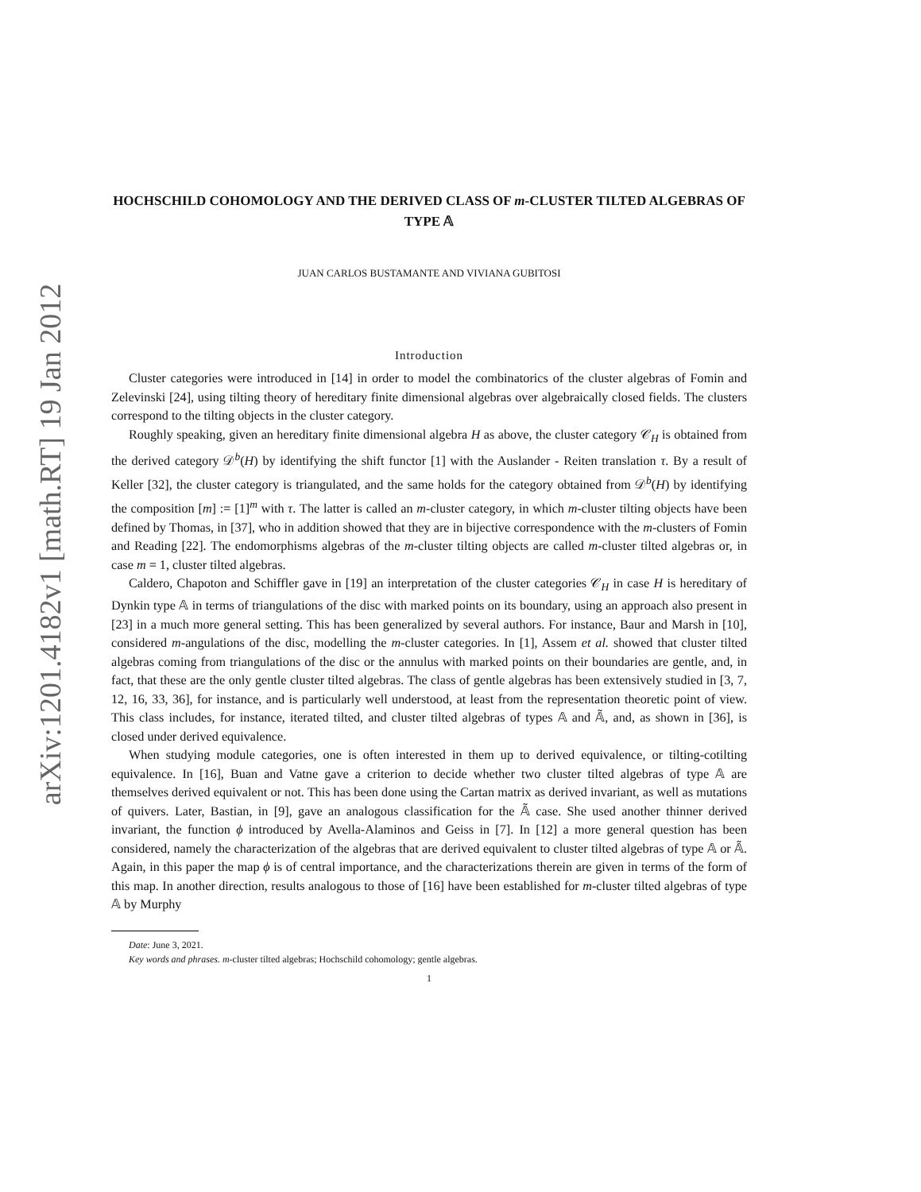arXiv:1201.4182v1 [math.RT] 19 Jan 2012
HOCHSCHILD COHOMOLOGY AND THE DERIVED CLASS OF m-CLUSTER TILTED ALGEBRAS OF TYPE 𝔸
JUAN CARLOS BUSTAMANTE AND VIVIANA GUBITOSI
Introduction
Cluster categories were introduced in [14] in order to model the combinatorics of the cluster algebras of Fomin and Zelevinski [24], using tilting theory of hereditary finite dimensional algebras over algebraically closed fields. The clusters correspond to the tilting objects in the cluster category.
Roughly speaking, given an hereditary finite dimensional algebra H as above, the cluster category 𝒞<sub>H</sub> is obtained from the derived category 𝒟<sup>b</sup>(H) by identifying the shift functor [1] with the Auslander - Reiten translation τ. By a result of Keller [32], the cluster category is triangulated, and the same holds for the category obtained from 𝒟<sup>b</sup>(H) by identifying the composition [m] := [1]<sup>m</sup> with τ. The latter is called an m-cluster category, in which m-cluster tilting objects have been defined by Thomas, in [37], who in addition showed that they are in bijective correspondence with the m-clusters of Fomin and Reading [22]. The endomorphisms algebras of the m-cluster tilting objects are called m-cluster tilted algebras or, in case m = 1, cluster tilted algebras.
Caldero, Chapoton and Schiffler gave in [19] an interpretation of the cluster categories 𝒞<sub>H</sub> in case H is hereditary of Dynkin type 𝔸 in terms of triangulations of the disc with marked points on its boundary, using an approach also present in [23] in a much more general setting. This has been generalized by several authors. For instance, Baur and Marsh in [10], considered m-angulations of the disc, modelling the m-cluster categories. In [1], Assem et al. showed that cluster tilted algebras coming from triangulations of the disc or the annulus with marked points on their boundaries are gentle, and, in fact, that these are the only gentle cluster tilted algebras. The class of gentle algebras has been extensively studied in [3, 7, 12, 16, 33, 36], for instance, and is particularly well understood, at least from the representation theoretic point of view. This class includes, for instance, iterated tilted, and cluster tilted algebras of types 𝔸 and 𝔸̃, and, as shown in [36], is closed under derived equivalence.
When studying module categories, one is often interested in them up to derived equivalence, or tilting-cotilting equivalence. In [16], Buan and Vatne gave a criterion to decide whether two cluster tilted algebras of type 𝔸 are themselves derived equivalent or not. This has been done using the Cartan matrix as derived invariant, as well as mutations of quivers. Later, Bastian, in [9], gave an analogous classification for the 𝔸̃ case. She used another thinner derived invariant, the function ϕ introduced by Avella-Alaminos and Geiss in [7]. In [12] a more general question has been considered, namely the characterization of the algebras that are derived equivalent to cluster tilted algebras of type 𝔸 or 𝔸̃. Again, in this paper the map ϕ is of central importance, and the characterizations therein are given in terms of the form of this map. In another direction, results analogous to those of [16] have been established for m-cluster tilted algebras of type 𝔸 by Murphy
Date: June 3, 2021.
Key words and phrases. m-cluster tilted algebras; Hochschild cohomology; gentle algebras.
1